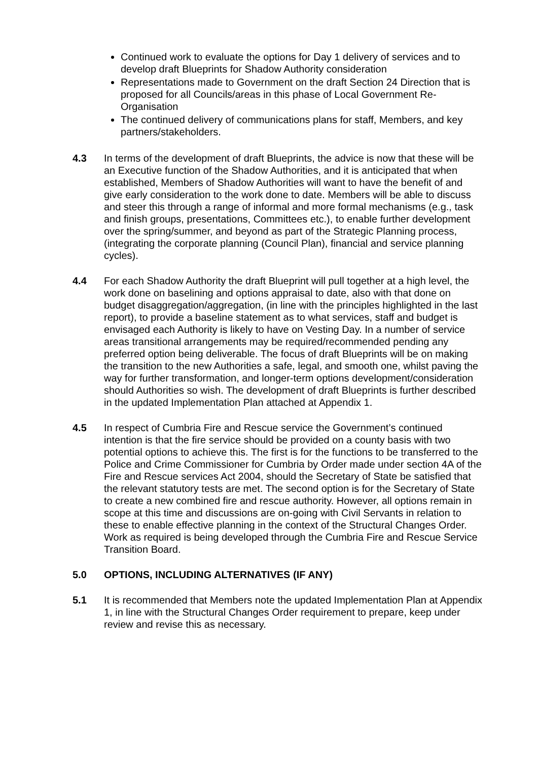Continued work to evaluate the options for Day 1 delivery of services and to develop draft Blueprints for Shadow Authority consideration
Representations made to Government on the draft Section 24 Direction that is proposed for all Councils/areas in this phase of Local Government Re-Organisation
The continued delivery of communications plans for staff, Members, and key partners/stakeholders.
4.3 In terms of the development of draft Blueprints, the advice is now that these will be an Executive function of the Shadow Authorities, and it is anticipated that when established, Members of Shadow Authorities will want to have the benefit of and give early consideration to the work done to date. Members will be able to discuss and steer this through a range of informal and more formal mechanisms (e.g., task and finish groups, presentations, Committees etc.), to enable further development over the spring/summer, and beyond as part of the Strategic Planning process, (integrating the corporate planning (Council Plan), financial and service planning cycles).
4.4 For each Shadow Authority the draft Blueprint will pull together at a high level, the work done on baselining and options appraisal to date, also with that done on budget disaggregation/aggregation, (in line with the principles highlighted in the last report), to provide a baseline statement as to what services, staff and budget is envisaged each Authority is likely to have on Vesting Day. In a number of service areas transitional arrangements may be required/recommended pending any preferred option being deliverable. The focus of draft Blueprints will be on making the transition to the new Authorities a safe, legal, and smooth one, whilst paving the way for further transformation, and longer-term options development/consideration should Authorities so wish. The development of draft Blueprints is further described in the updated Implementation Plan attached at Appendix 1.
4.5 In respect of Cumbria Fire and Rescue service the Government’s continued intention is that the fire service should be provided on a county basis with two potential options to achieve this. The first is for the functions to be transferred to the Police and Crime Commissioner for Cumbria by Order made under section 4A of the Fire and Rescue services Act 2004, should the Secretary of State be satisfied that the relevant statutory tests are met. The second option is for the Secretary of State to create a new combined fire and rescue authority. However, all options remain in scope at this time and discussions are on-going with Civil Servants in relation to these to enable effective planning in the context of the Structural Changes Order. Work as required is being developed through the Cumbria Fire and Rescue Service Transition Board.
5.0 OPTIONS, INCLUDING ALTERNATIVES (IF ANY)
5.1 It is recommended that Members note the updated Implementation Plan at Appendix 1, in line with the Structural Changes Order requirement to prepare, keep under review and revise this as necessary.